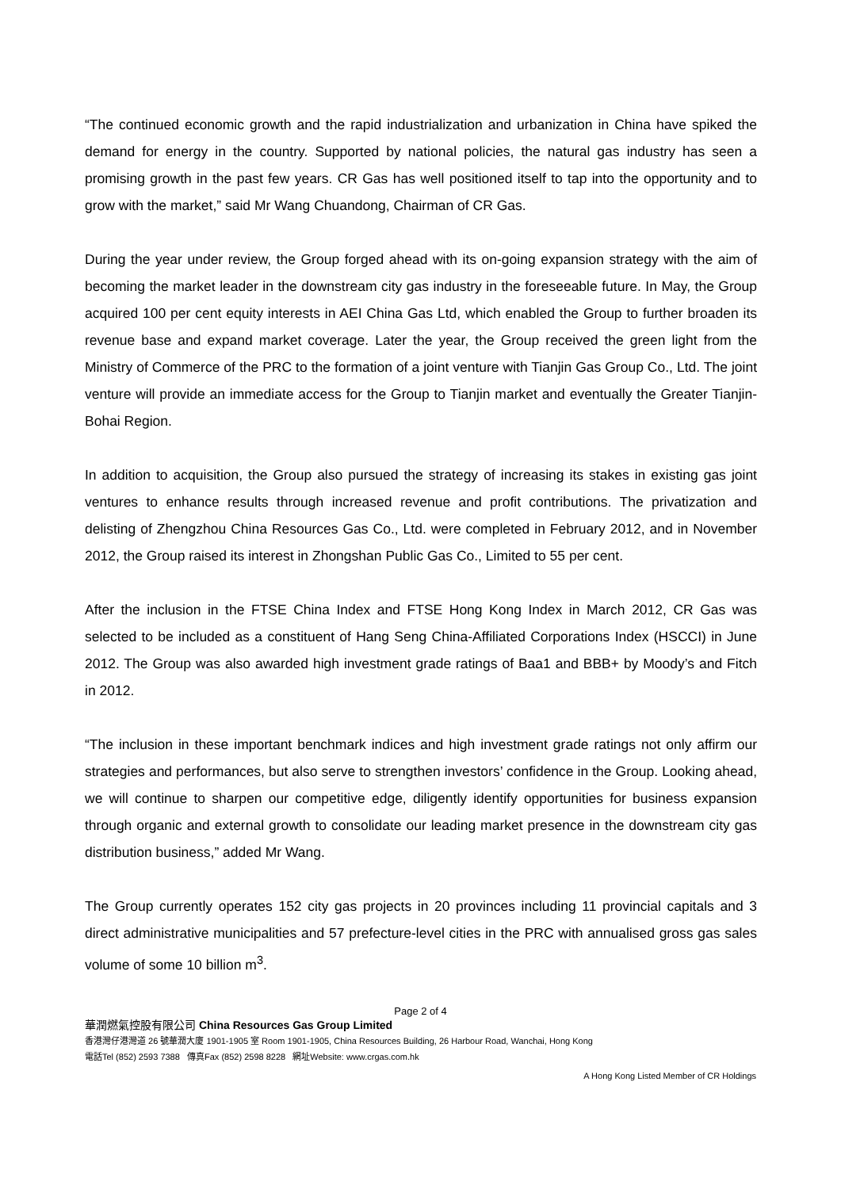“The continued economic growth and the rapid industrialization and urbanization in China have spiked the demand for energy in the country. Supported by national policies, the natural gas industry has seen a promising growth in the past few years. CR Gas has well positioned itself to tap into the opportunity and to grow with the market,” said Mr Wang Chuandong, Chairman of CR Gas.
During the year under review, the Group forged ahead with its on-going expansion strategy with the aim of becoming the market leader in the downstream city gas industry in the foreseeable future. In May, the Group acquired 100 per cent equity interests in AEI China Gas Ltd, which enabled the Group to further broaden its revenue base and expand market coverage. Later the year, the Group received the green light from the Ministry of Commerce of the PRC to the formation of a joint venture with Tianjin Gas Group Co., Ltd. The joint venture will provide an immediate access for the Group to Tianjin market and eventually the Greater Tianjin-Bohai Region.
In addition to acquisition, the Group also pursued the strategy of increasing its stakes in existing gas joint ventures to enhance results through increased revenue and profit contributions. The privatization and delisting of Zhengzhou China Resources Gas Co., Ltd. were completed in February 2012, and in November 2012, the Group raised its interest in Zhongshan Public Gas Co., Limited to 55 per cent.
After the inclusion in the FTSE China Index and FTSE Hong Kong Index in March 2012, CR Gas was selected to be included as a constituent of Hang Seng China-Affiliated Corporations Index (HSCCI) in June 2012. The Group was also awarded high investment grade ratings of Baa1 and BBB+ by Moody’s and Fitch in 2012.
“The inclusion in these important benchmark indices and high investment grade ratings not only affirm our strategies and performances, but also serve to strengthen investors’ confidence in the Group. Looking ahead, we will continue to sharpen our competitive edge, diligently identify opportunities for business expansion through organic and external growth to consolidate our leading market presence in the downstream city gas distribution business,” added Mr Wang.
The Group currently operates 152 city gas projects in 20 provinces including 11 provincial capitals and 3 direct administrative municipalities and 57 prefecture-level cities in the PRC with annualised gross gas sales volume of some 10 billion m<sup>3</sup>.
Page 2 of 4
華潤燃氣控股有限公司 China Resources Gas Group Limited
香港灣仔港灣道 26 號華潤大廈 1901-1905 室 Room 1901-1905, China Resources Building, 26 Harbour Road, Wanchai, Hong Kong
電話Tel (852) 2593 7388 傳真Fax (852) 2598 8228 網址Website: www.crgas.com.hk
A Hong Kong Listed Member of CR Holdings